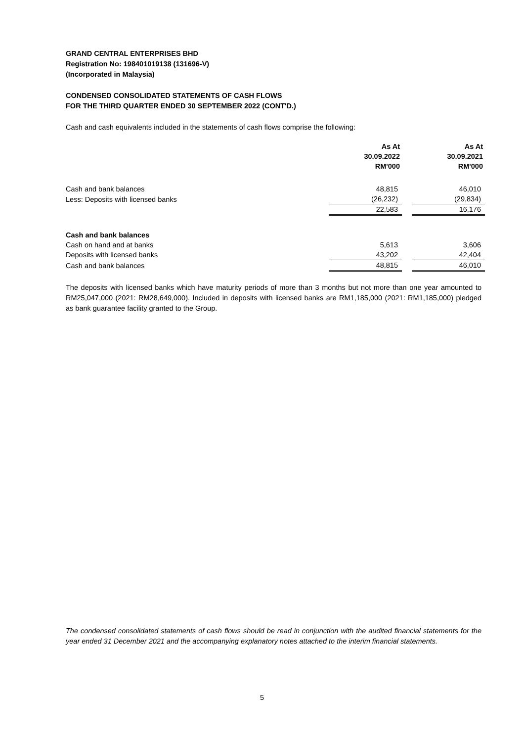GRAND CENTRAL ENTERPRISES BHD
Registration No: 198401019138 (131696-V)
(Incorporated in Malaysia)
CONDENSED CONSOLIDATED STATEMENTS OF CASH FLOWS
FOR THE THIRD QUARTER ENDED 30 SEPTEMBER 2022 (CONT'D.)
Cash and cash equivalents included in the statements of cash flows comprise the following:
| | As At 30.09.2022 RM'000 | | As At 30.09.2021 RM'000 |
| --- | --- | --- | --- |
| Cash and bank balances | 48,815 | | 46,010 |
| Less: Deposits with licensed banks | (26,232) | | (29,834) |
| | 22,583 | | 16,176 |
| Cash and bank balances | | | |
| Cash on hand and at banks | 5,613 | | 3,606 |
| Deposits with licensed banks | 43,202 | | 42,404 |
| Cash and bank balances | 48,815 | | 46,010 |
The deposits with licensed banks which have maturity periods of more than 3 months but not more than one year amounted to RM25,047,000 (2021: RM28,649,000). Included in deposits with licensed banks are RM1,185,000 (2021: RM1,185,000) pledged as bank guarantee facility granted to the Group.
The condensed consolidated statements of cash flows should be read in conjunction with the audited financial statements for the year ended 31 December 2021 and the accompanying explanatory notes attached to the interim financial statements.
5